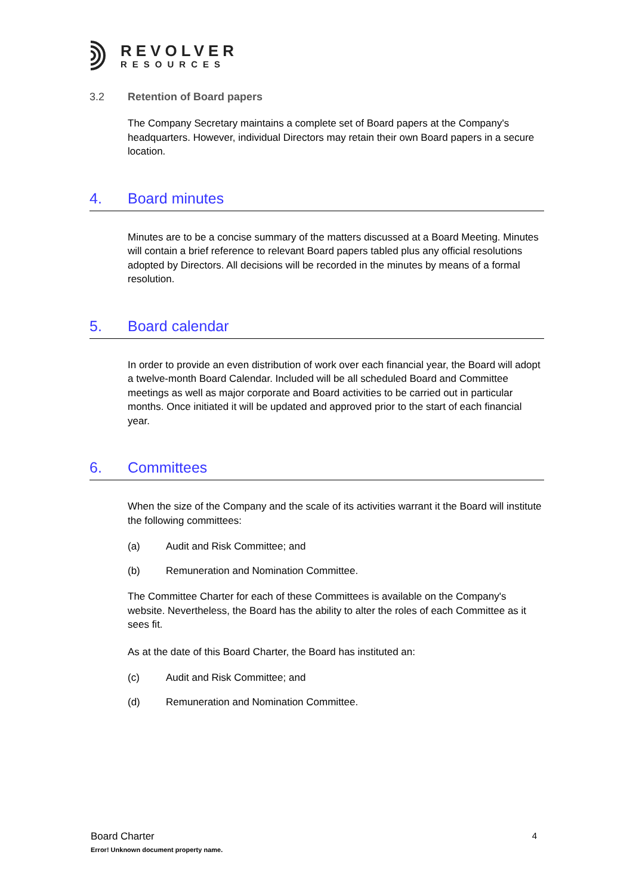REVOLVER
RESOURCES
3.2 Retention of Board papers
The Company Secretary maintains a complete set of Board papers at the Company's headquarters. However, individual Directors may retain their own Board papers in a secure location.
4. Board minutes
Minutes are to be a concise summary of the matters discussed at a Board Meeting. Minutes will contain a brief reference to relevant Board papers tabled plus any official resolutions adopted by Directors. All decisions will be recorded in the minutes by means of a formal resolution.
5. Board calendar
In order to provide an even distribution of work over each financial year, the Board will adopt a twelve-month Board Calendar. Included will be all scheduled Board and Committee meetings as well as major corporate and Board activities to be carried out in particular months. Once initiated it will be updated and approved prior to the start of each financial year.
6. Committees
When the size of the Company and the scale of its activities warrant it the Board will institute the following committees:
(a) Audit and Risk Committee; and
(b) Remuneration and Nomination Committee.
The Committee Charter for each of these Committees is available on the Company's website. Nevertheless, the Board has the ability to alter the roles of each Committee as it sees fit.
As at the date of this Board Charter, the Board has instituted an:
(c) Audit and Risk Committee; and
(d) Remuneration and Nomination Committee.
Board Charter
Error! Unknown document property name.
4